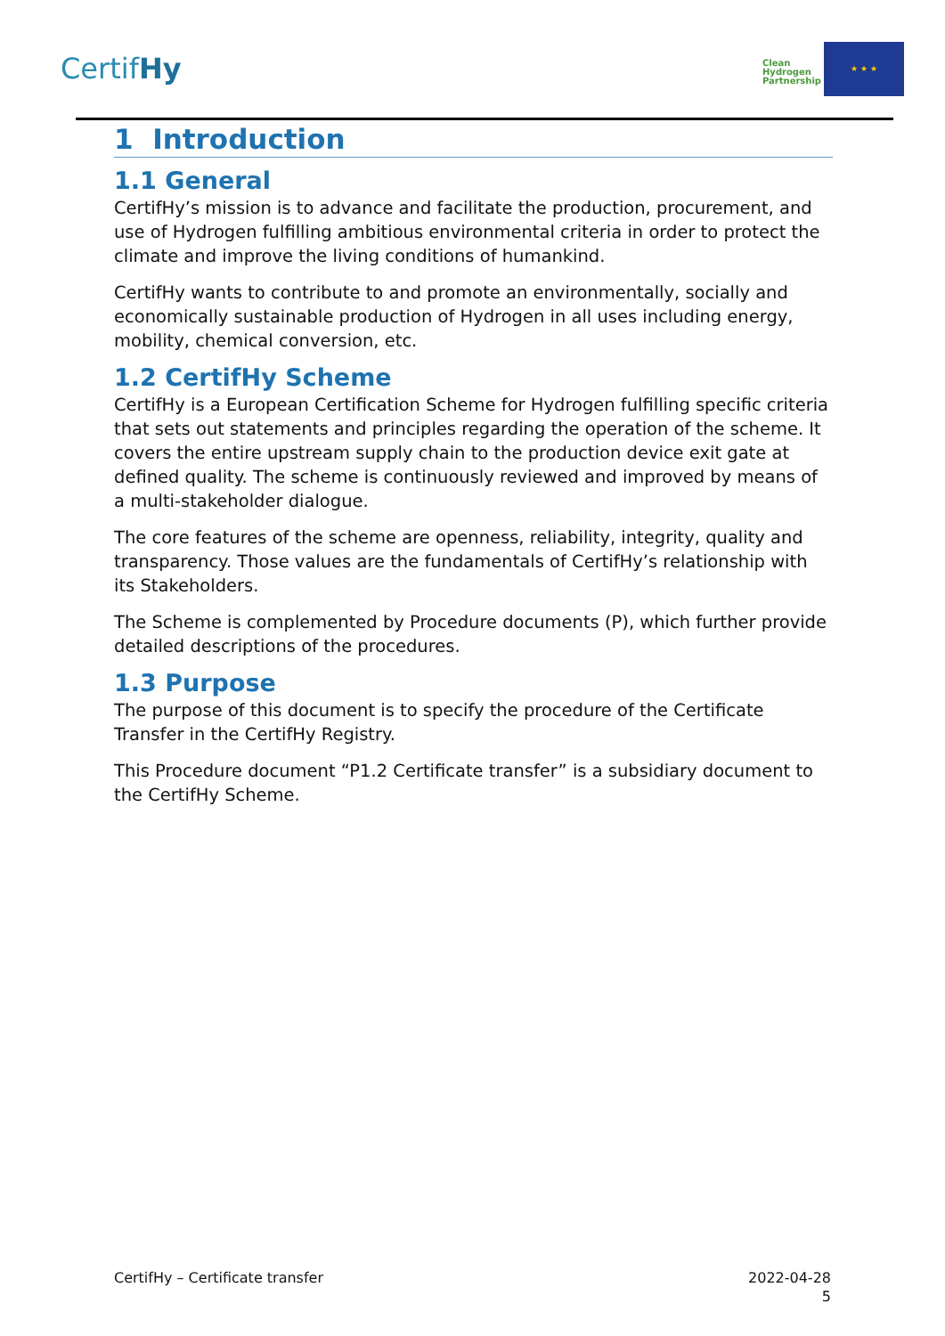CertifHy
Clean
Hydrogen
Partnership
★ ★ ★
1 Introduction
1.1 General
CertifHy’s mission is to advance and facilitate the production, procurement, and use of Hydrogen fulfilling ambitious environmental criteria in order to protect the climate and improve the living conditions of humankind.
CertifHy wants to contribute to and promote an environmentally, socially and economically sustainable production of Hydrogen in all uses including energy, mobility, chemical conversion, etc.
1.2 CertifHy Scheme
CertifHy is a European Certification Scheme for Hydrogen fulfilling specific criteria that sets out statements and principles regarding the operation of the scheme. It covers the entire upstream supply chain to the production device exit gate at defined quality. The scheme is continuously reviewed and improved by means of a multi-stakeholder dialogue.
The core features of the scheme are openness, reliability, integrity, quality and transparency. Those values are the fundamentals of CertifHy’s relationship with its Stakeholders.
The Scheme is complemented by Procedure documents (P), which further provide detailed descriptions of the procedures.
1.3 Purpose
The purpose of this document is to specify the procedure of the Certificate Transfer in the CertifHy Registry.
This Procedure document “P1.2 Certificate transfer” is a subsidiary document to the CertifHy Scheme.
CertifHy – Certificate transfer
2022-04-28
5